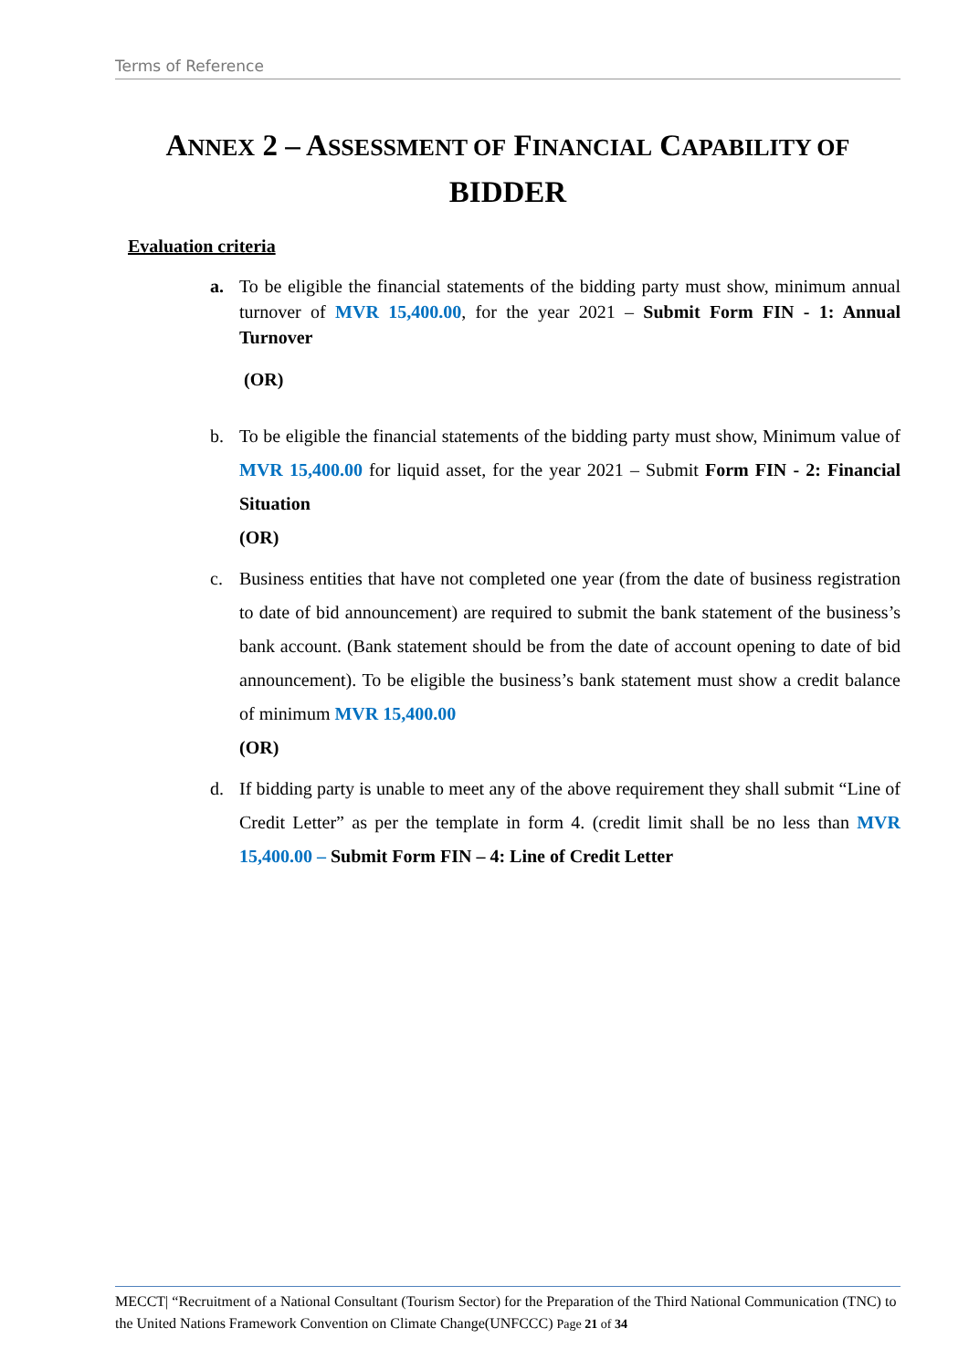Terms of Reference
ANNEX 2 – ASSESSMENT OF FINANCIAL CAPABILITY OF
BIDDER
Evaluation criteria
a. To be eligible the financial statements of the bidding party must show, minimum annual turnover of MVR 15,400.00, for the year 2021 – Submit Form FIN - 1: Annual Turnover
(OR)
b. To be eligible the financial statements of the bidding party must show, Minimum value of MVR 15,400.00 for liquid asset, for the year 2021 – Submit Form FIN - 2: Financial Situation
(OR)
c. Business entities that have not completed one year (from the date of business registration to date of bid announcement) are required to submit the bank statement of the business’s bank account. (Bank statement should be from the date of account opening to date of bid announcement). To be eligible the business’s bank statement must show a credit balance of minimum MVR 15,400.00
(OR)
d. If bidding party is unable to meet any of the above requirement they shall submit “Line of Credit Letter” as per the template in form 4. (credit limit shall be no less than MVR 15,400.00 – Submit Form FIN – 4: Line of Credit Letter
MECCT| “Recruitment of a National Consultant (Tourism Sector) for the Preparation of the Third National Communication (TNC) to the United Nations Framework Convention on Climate Change(UNFCCC) Page 21 of 34